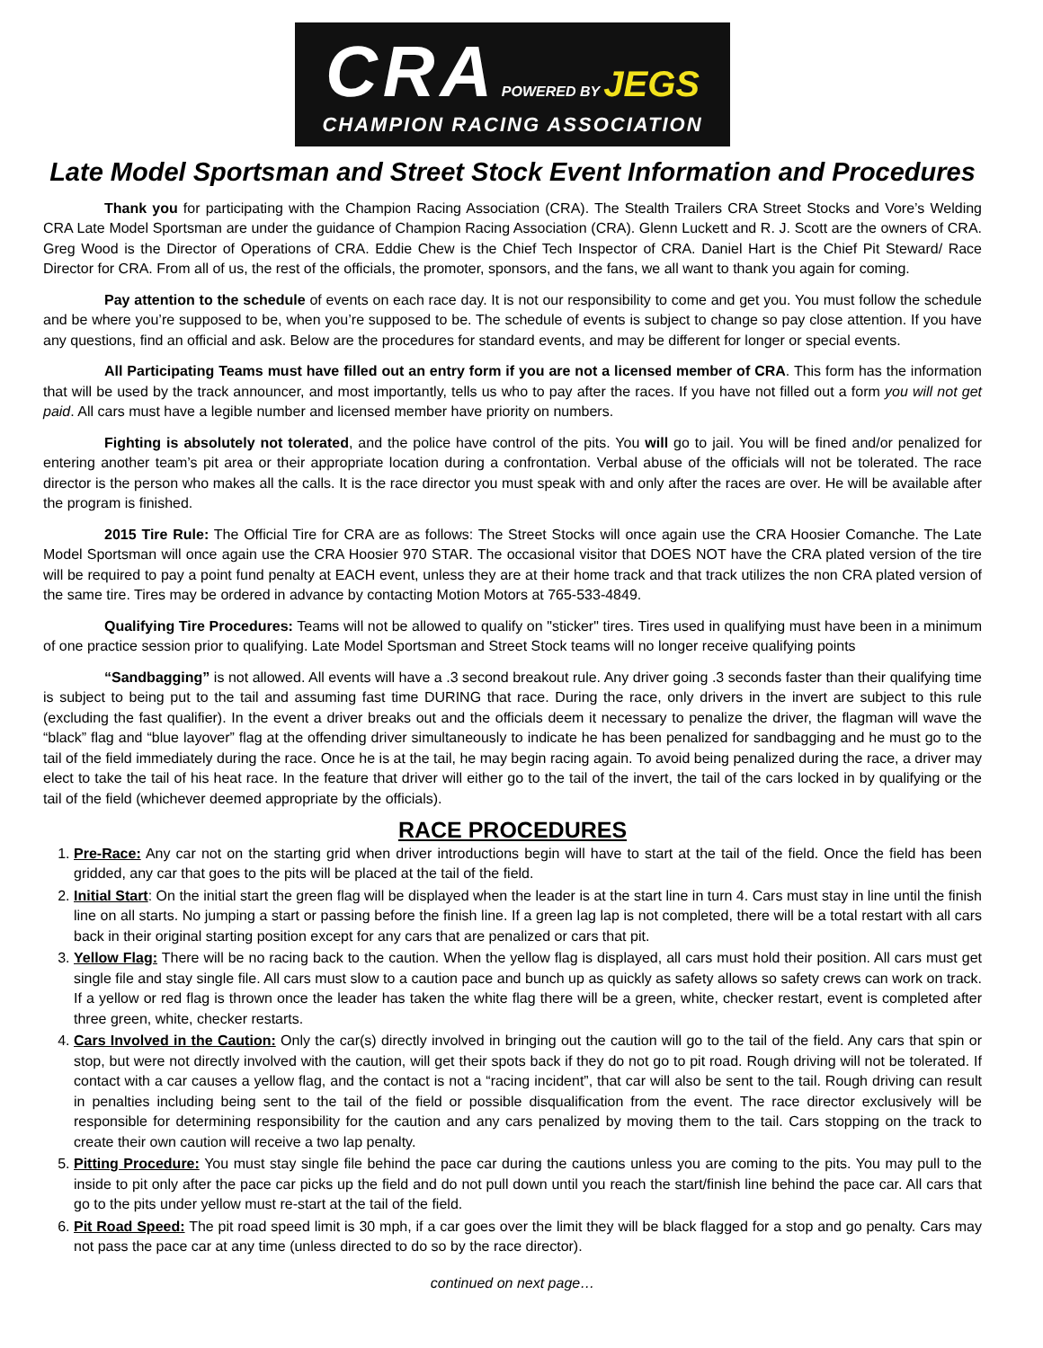CRA POWERED BY JEGS CHAMPION RACING ASSOCIATION
Late Model Sportsman and Street Stock Event Information and Procedures
Thank you for participating with the Champion Racing Association (CRA). The Stealth Trailers CRA Street Stocks and Vore’s Welding CRA Late Model Sportsman are under the guidance of Champion Racing Association (CRA). Glenn Luckett and R. J. Scott are the owners of CRA. Greg Wood is the Director of Operations of CRA. Eddie Chew is the Chief Tech Inspector of CRA. Daniel Hart is the Chief Pit Steward/ Race Director for CRA. From all of us, the rest of the officials, the promoter, sponsors, and the fans, we all want to thank you again for coming.
Pay attention to the schedule of events on each race day. It is not our responsibility to come and get you. You must follow the schedule and be where you’re supposed to be, when you’re supposed to be. The schedule of events is subject to change so pay close attention. If you have any questions, find an official and ask. Below are the procedures for standard events, and may be different for longer or special events.
All Participating Teams must have filled out an entry form if you are not a licensed member of CRA. This form has the information that will be used by the track announcer, and most importantly, tells us who to pay after the races. If you have not filled out a form you will not get paid. All cars must have a legible number and licensed member have priority on numbers.
Fighting is absolutely not tolerated, and the police have control of the pits. You will go to jail. You will be fined and/or penalized for entering another team’s pit area or their appropriate location during a confrontation. Verbal abuse of the officials will not be tolerated. The race director is the person who makes all the calls. It is the race director you must speak with and only after the races are over. He will be available after the program is finished.
2015 Tire Rule: The Official Tire for CRA are as follows: The Street Stocks will once again use the CRA Hoosier Comanche. The Late Model Sportsman will once again use the CRA Hoosier 970 STAR. The occasional visitor that DOES NOT have the CRA plated version of the tire will be required to pay a point fund penalty at EACH event, unless they are at their home track and that track utilizes the non CRA plated version of the same tire. Tires may be ordered in advance by contacting Motion Motors at 765-533-4849.
Qualifying Tire Procedures: Teams will not be allowed to qualify on "sticker" tires. Tires used in qualifying must have been in a minimum of one practice session prior to qualifying. Late Model Sportsman and Street Stock teams will no longer receive qualifying points
“Sandbagging” is not allowed. All events will have a .3 second breakout rule. Any driver going .3 seconds faster than their qualifying time is subject to being put to the tail and assuming fast time DURING that race. During the race, only drivers in the invert are subject to this rule (excluding the fast qualifier). In the event a driver breaks out and the officials deem it necessary to penalize the driver, the flagman will wave the “black” flag and “blue layover” flag at the offending driver simultaneously to indicate he has been penalized for sandbagging and he must go to the tail of the field immediately during the race. Once he is at the tail, he may begin racing again. To avoid being penalized during the race, a driver may elect to take the tail of his heat race. In the feature that driver will either go to the tail of the invert, the tail of the cars locked in by qualifying or the tail of the field (whichever deemed appropriate by the officials).
RACE PROCEDURES
1. Pre-Race: Any car not on the starting grid when driver introductions begin will have to start at the tail of the field. Once the field has been gridded, any car that goes to the pits will be placed at the tail of the field.
2. Initial Start: On the initial start the green flag will be displayed when the leader is at the start line in turn 4. Cars must stay in line until the finish line on all starts. No jumping a start or passing before the finish line. If a green lag lap is not completed, there will be a total restart with all cars back in their original starting position except for any cars that are penalized or cars that pit.
3. Yellow Flag: There will be no racing back to the caution. When the yellow flag is displayed, all cars must hold their position. All cars must get single file and stay single file. All cars must slow to a caution pace and bunch up as quickly as safety allows so safety crews can work on track. If a yellow or red flag is thrown once the leader has taken the white flag there will be a green, white, checker restart, event is completed after three green, white, checker restarts.
4. Cars Involved in the Caution: Only the car(s) directly involved in bringing out the caution will go to the tail of the field. Any cars that spin or stop, but were not directly involved with the caution, will get their spots back if they do not go to pit road. Rough driving will not be tolerated. If contact with a car causes a yellow flag, and the contact is not a “racing incident”, that car will also be sent to the tail. Rough driving can result in penalties including being sent to the tail of the field or possible disqualification from the event. The race director exclusively will be responsible for determining responsibility for the caution and any cars penalized by moving them to the tail. Cars stopping on the track to create their own caution will receive a two lap penalty.
5. Pitting Procedure: You must stay single file behind the pace car during the cautions unless you are coming to the pits. You may pull to the inside to pit only after the pace car picks up the field and do not pull down until you reach the start/finish line behind the pace car. All cars that go to the pits under yellow must re-start at the tail of the field.
6. Pit Road Speed: The pit road speed limit is 30 mph, if a car goes over the limit they will be black flagged for a stop and go penalty. Cars may not pass the pace car at any time (unless directed to do so by the race director).
continued on next page…